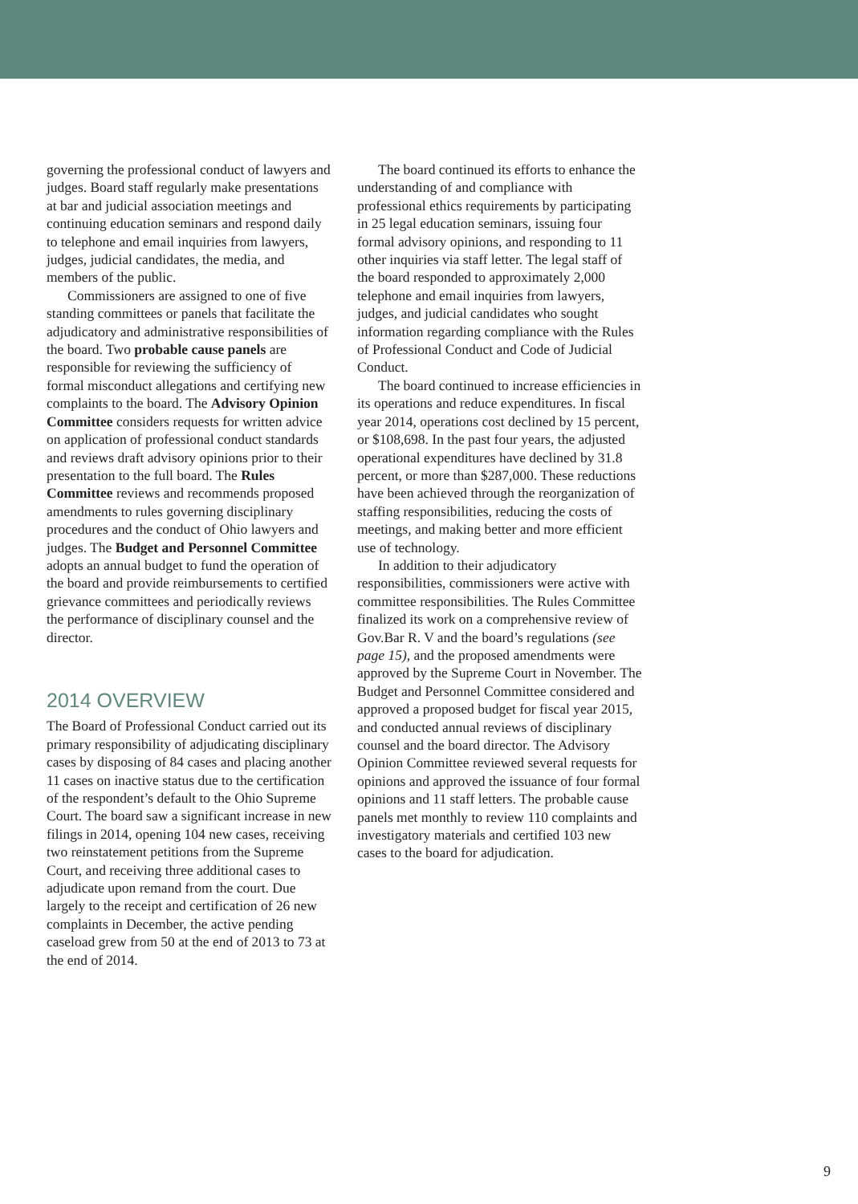governing the professional conduct of lawyers and judges. Board staff regularly make presentations at bar and judicial association meetings and continuing education seminars and respond daily to telephone and email inquiries from lawyers, judges, judicial candidates, the media, and members of the public.
Commissioners are assigned to one of five standing committees or panels that facilitate the adjudicatory and administrative responsibilities of the board. Two probable cause panels are responsible for reviewing the sufficiency of formal misconduct allegations and certifying new complaints to the board. The Advisory Opinion Committee considers requests for written advice on application of professional conduct standards and reviews draft advisory opinions prior to their presentation to the full board. The Rules Committee reviews and recommends proposed amendments to rules governing disciplinary procedures and the conduct of Ohio lawyers and judges. The Budget and Personnel Committee adopts an annual budget to fund the operation of the board and provide reimbursements to certified grievance committees and periodically reviews the performance of disciplinary counsel and the director.
2014 OVERVIEW
The Board of Professional Conduct carried out its primary responsibility of adjudicating disciplinary cases by disposing of 84 cases and placing another 11 cases on inactive status due to the certification of the respondent’s default to the Ohio Supreme Court. The board saw a significant increase in new filings in 2014, opening 104 new cases, receiving two reinstatement petitions from the Supreme Court, and receiving three additional cases to adjudicate upon remand from the court. Due largely to the receipt and certification of 26 new complaints in December, the active pending caseload grew from 50 at the end of 2013 to 73 at the end of 2014.
The board continued its efforts to enhance the understanding of and compliance with professional ethics requirements by participating in 25 legal education seminars, issuing four formal advisory opinions, and responding to 11 other inquiries via staff letter. The legal staff of the board responded to approximately 2,000 telephone and email inquiries from lawyers, judges, and judicial candidates who sought information regarding compliance with the Rules of Professional Conduct and Code of Judicial Conduct.
The board continued to increase efficiencies in its operations and reduce expenditures. In fiscal year 2014, operations cost declined by 15 percent, or $108,698. In the past four years, the adjusted operational expenditures have declined by 31.8 percent, or more than $287,000. These reductions have been achieved through the reorganization of staffing responsibilities, reducing the costs of meetings, and making better and more efficient use of technology.
In addition to their adjudicatory responsibilities, commissioners were active with committee responsibilities. The Rules Committee finalized its work on a comprehensive review of Gov.Bar R. V and the board’s regulations (see page 15), and the proposed amendments were approved by the Supreme Court in November. The Budget and Personnel Committee considered and approved a proposed budget for fiscal year 2015, and conducted annual reviews of disciplinary counsel and the board director. The Advisory Opinion Committee reviewed several requests for opinions and approved the issuance of four formal opinions and 11 staff letters. The probable cause panels met monthly to review 110 complaints and investigatory materials and certified 103 new cases to the board for adjudication.
9